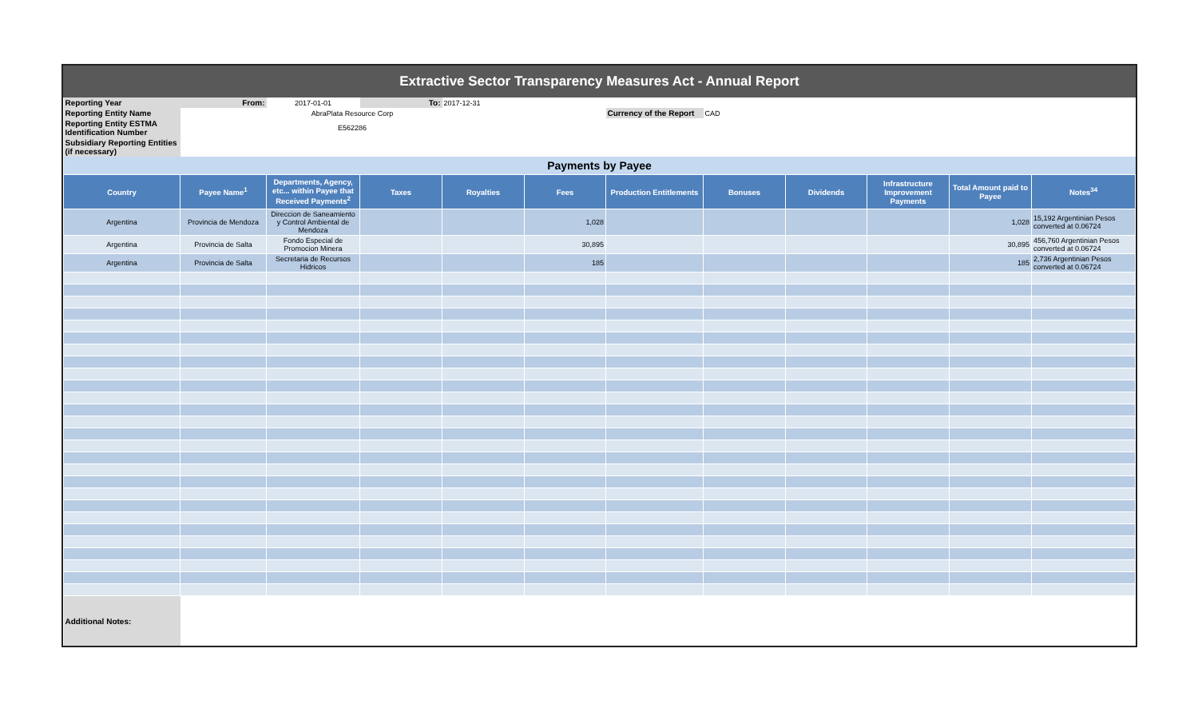Extractive Sector Transparency Measures Act - Annual Report
| Reporting Year | From: | 2017-01-01 | To: | 2017-12-31 | | | | | | | |
| Reporting Entity Name | AbraPlata Resource Corp | | | | | Currency of the Report | CAD | | | | |
| Reporting Entity ESTMA Identification Number | E562286 | | | | | | | | | | |
| Subsidiary Reporting Entities (if necessary) | | | | | | | | | | | |
| Payments by Payee | | | | | | | | | | | |
| Country | Payee Name<sup>1</sup> | Departments, Agency, etc... within Payee that Received Payments<sup>2</sup> | Taxes | Royalties | Fees | Production Entitlements | Bonuses | Dividends | Infrastructure Improvement Payments | Total Amount paid to Payee | Notes<sup>34</sup> |
| Argentina | Provincia de Mendoza | Direccion de Saneamiento y Control Ambiental de Mendoza | | | 1,028 | | | | | 1,028 | 15,192 Argentinian Pesos converted at 0.06724 |
| Argentina | Provincia de Salta | Fondo Especial de Promocion Minera | | | 30,895 | | | | | 30,895 | 456,760 Argentinian Pesos converted at 0.06724 |
| Argentina | Provincia de Salta | Secretaria de Recursos Hidricos | | | 185 | | | | | 185 | 2,736 Argentinian Pesos converted at 0.06724 |
| Additional Notes: | | | | | | | | | | | |